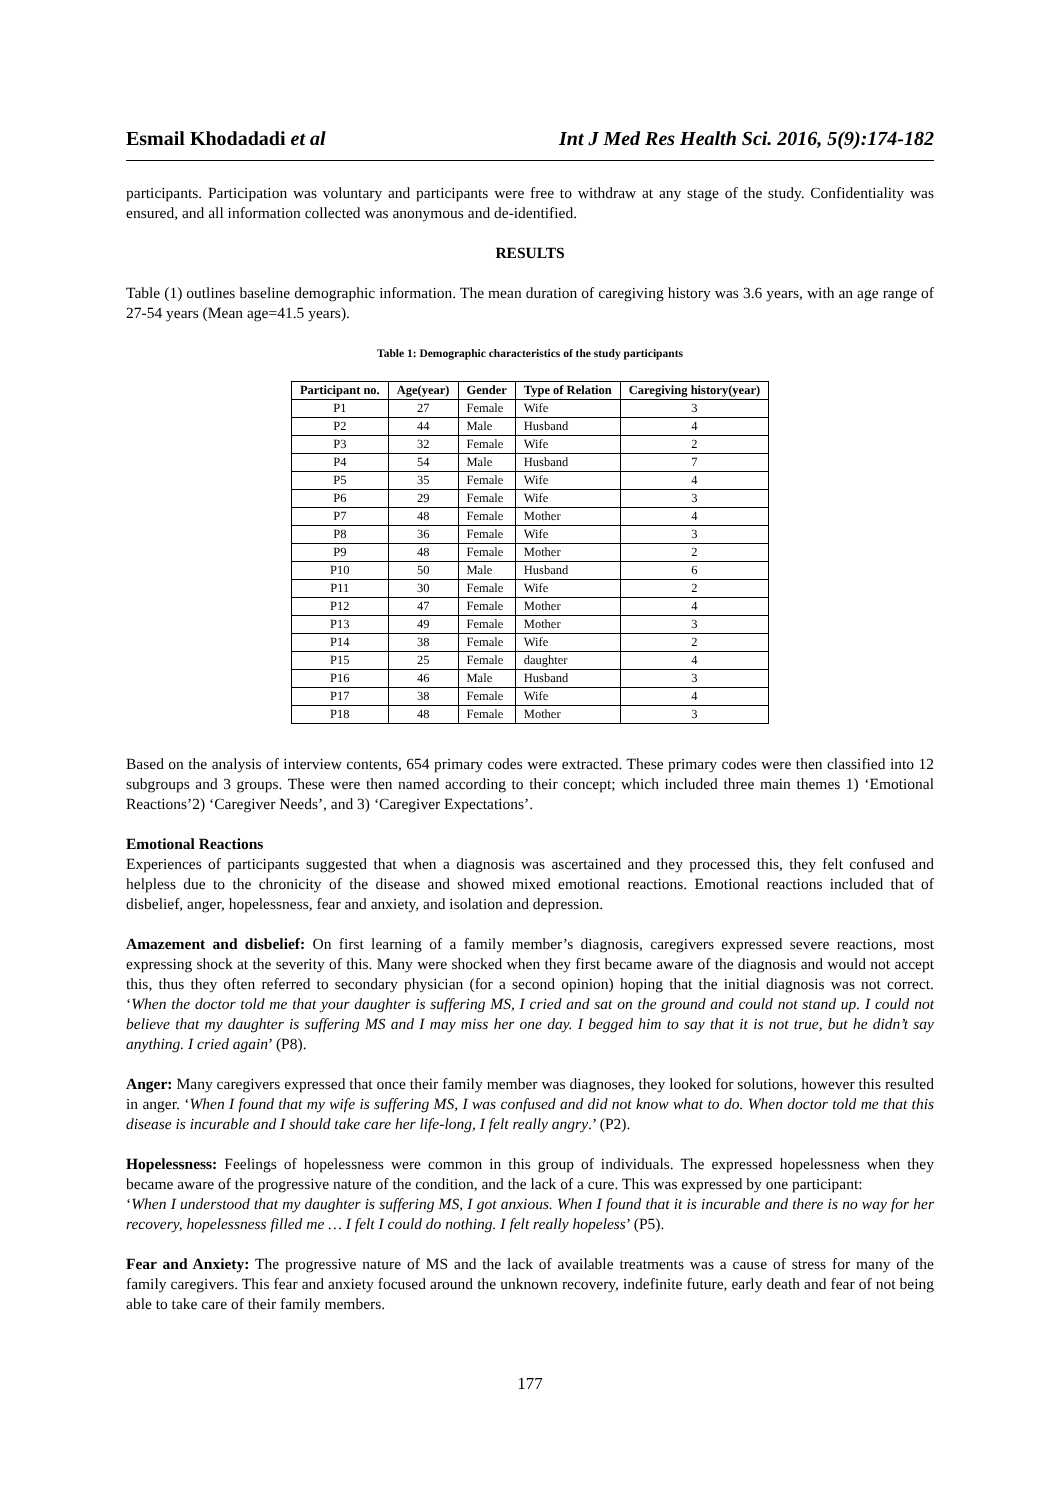Esmail Khodadadi et al Int J Med Res Health Sci. 2016, 5(9):174-182
participants. Participation was voluntary and participants were free to withdraw at any stage of the study. Confidentiality was ensured, and all information collected was anonymous and de-identified.
RESULTS
Table (1) outlines baseline demographic information. The mean duration of caregiving history was 3.6 years, with an age range of 27-54 years (Mean age=41.5 years).
Table 1: Demographic characteristics of the study participants
| Participant no. | Age(year) | Gender | Type of Relation | Caregiving history(year) |
| --- | --- | --- | --- | --- |
| P1 | 27 | Female | Wife | 3 |
| P2 | 44 | Male | Husband | 4 |
| P3 | 32 | Female | Wife | 2 |
| P4 | 54 | Male | Husband | 7 |
| P5 | 35 | Female | Wife | 4 |
| P6 | 29 | Female | Wife | 3 |
| P7 | 48 | Female | Mother | 4 |
| P8 | 36 | Female | Wife | 3 |
| P9 | 48 | Female | Mother | 2 |
| P10 | 50 | Male | Husband | 6 |
| P11 | 30 | Female | Wife | 2 |
| P12 | 47 | Female | Mother | 4 |
| P13 | 49 | Female | Mother | 3 |
| P14 | 38 | Female | Wife | 2 |
| P15 | 25 | Female | daughter | 4 |
| P16 | 46 | Male | Husband | 3 |
| P17 | 38 | Female | Wife | 4 |
| P18 | 48 | Female | Mother | 3 |
Based on the analysis of interview contents, 654 primary codes were extracted. These primary codes were then classified into 12 subgroups and 3 groups. These were then named according to their concept; which included three main themes 1) ‘Emotional Reactions’2) ‘Caregiver Needs’, and 3) ‘Caregiver Expectations’.
Emotional Reactions
Experiences of participants suggested that when a diagnosis was ascertained and they processed this, they felt confused and helpless due to the chronicity of the disease and showed mixed emotional reactions. Emotional reactions included that of disbelief, anger, hopelessness, fear and anxiety, and isolation and depression.
Amazement and disbelief: On first learning of a family member’s diagnosis, caregivers expressed severe reactions, most expressing shock at the severity of this. Many were shocked when they first became aware of the diagnosis and would not accept this, thus they often referred to secondary physician (for a second opinion) hoping that the initial diagnosis was not correct. ‘When the doctor told me that your daughter is suffering MS, I cried and sat on the ground and could not stand up. I could not believe that my daughter is suffering MS and I may miss her one day. I begged him to say that it is not true, but he didn’t say anything. I cried again’ (P8).
Anger: Many caregivers expressed that once their family member was diagnoses, they looked for solutions, however this resulted in anger. ‘When I found that my wife is suffering MS, I was confused and did not know what to do. When doctor told me that this disease is incurable and I should take care her life-long, I felt really angry.’ (P2).
Hopelessness: Feelings of hopelessness were common in this group of individuals. The expressed hopelessness when they became aware of the progressive nature of the condition, and the lack of a cure. This was expressed by one participant:
‘When I understood that my daughter is suffering MS, I got anxious. When I found that it is incurable and there is no way for her recovery, hopelessness filled me … I felt I could do nothing. I felt really hopeless’ (P5).
Fear and Anxiety: The progressive nature of MS and the lack of available treatments was a cause of stress for many of the family caregivers. This fear and anxiety focused around the unknown recovery, indefinite future, early death and fear of not being able to take care of their family members.
177